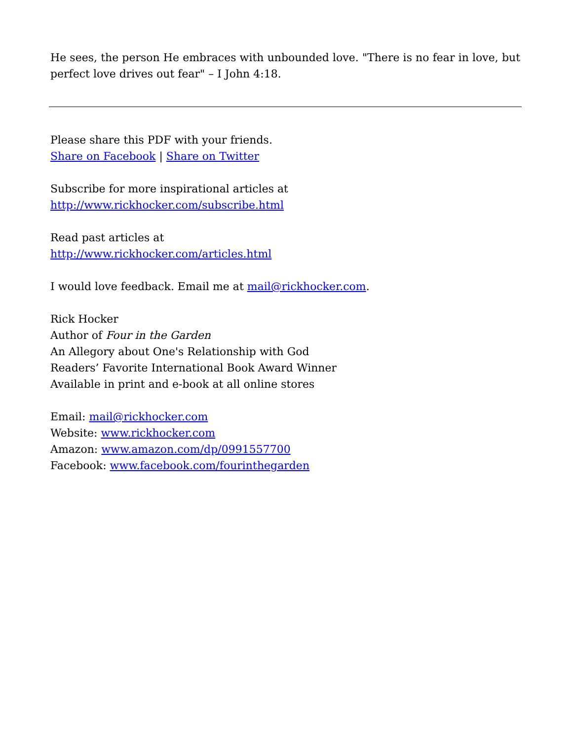He sees, the person He embraces with unbounded love. "There is no fear in love, but perfect love drives out fear" – I John 4:18.
Please share this PDF with your friends.
Share on Facebook | Share on Twitter
Subscribe for more inspirational articles at
http://www.rickhocker.com/subscribe.html
Read past articles at
http://www.rickhocker.com/articles.html
I would love feedback. Email me at mail@rickhocker.com.
Rick Hocker
Author of Four in the Garden
An Allegory about One's Relationship with God
Readers’ Favorite International Book Award Winner
Available in print and e-book at all online stores
Email: mail@rickhocker.com
Website: www.rickhocker.com
Amazon: www.amazon.com/dp/0991557700
Facebook: www.facebook.com/fourinthegarden